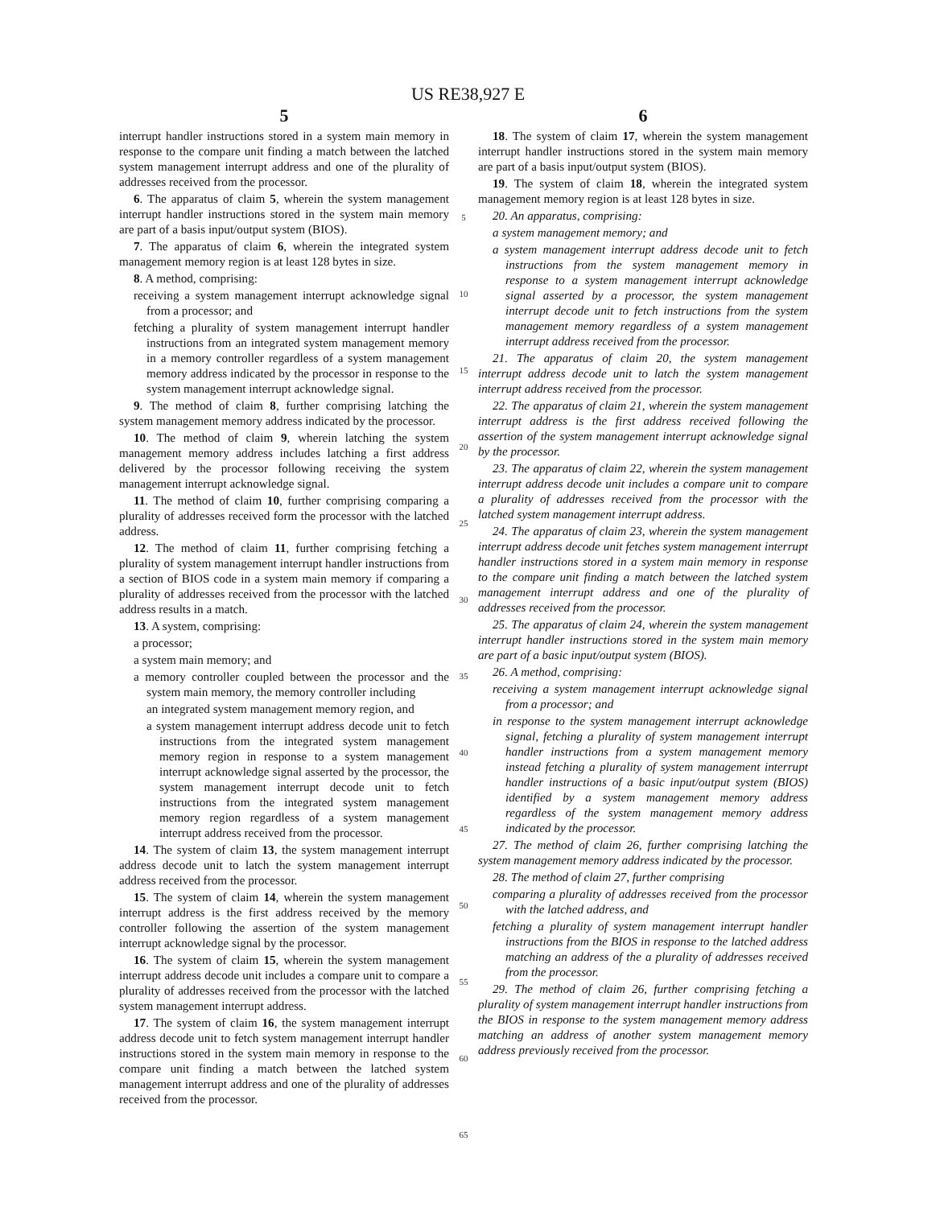US RE38,927 E
5
interrupt handler instructions stored in a system main memory in response to the compare unit finding a match between the latched system management interrupt address and one of the plurality of addresses received from the processor.
6. The apparatus of claim 5, wherein the system management interrupt handler instructions stored in the system main memory are part of a basis input/output system (BIOS).
7. The apparatus of claim 6, wherein the integrated system management memory region is at least 128 bytes in size.
8. A method, comprising:
receiving a system management interrupt acknowledge signal from a processor; and
fetching a plurality of system management interrupt handler instructions from an integrated system management memory in a memory controller regardless of a system management memory address indicated by the processor in response to the system management interrupt acknowledge signal.
9. The method of claim 8, further comprising latching the system management memory address indicated by the processor.
10. The method of claim 9, wherein latching the system management memory address includes latching a first address delivered by the processor following receiving the system management interrupt acknowledge signal.
11. The method of claim 10, further comprising comparing a plurality of addresses received form the processor with the latched address.
12. The method of claim 11, further comprising fetching a plurality of system management interrupt handler instructions from a section of BIOS code in a system main memory if comparing a plurality of addresses received from the processor with the latched address results in a match.
13. A system, comprising:
a processor;
a system main memory; and
a memory controller coupled between the processor and the system main memory, the memory controller including
an integrated system management memory region, and
a system management interrupt address decode unit to fetch instructions from the integrated system management memory region in response to a system management interrupt acknowledge signal asserted by the processor, the system management interrupt decode unit to fetch instructions from the integrated system management memory region regardless of a system management interrupt address received from the processor.
14. The system of claim 13, the system management interrupt address decode unit to latch the system management interrupt address received from the processor.
15. The system of claim 14, wherein the system management interrupt address is the first address received by the memory controller following the assertion of the system management interrupt acknowledge signal by the processor.
16. The system of claim 15, wherein the system management interrupt address decode unit includes a compare unit to compare a plurality of addresses received from the processor with the latched system management interrupt address.
17. The system of claim 16, the system management interrupt address decode unit to fetch system management interrupt handler instructions stored in the system main memory in response to the compare unit finding a match between the latched system management interrupt address and one of the plurality of addresses received from the processor.
5
10
15
20
25
30
35
40
45
50
55
60
65
6
18. The system of claim 17, wherein the system management interrupt handler instructions stored in the system main memory are part of a basis input/output system (BIOS).
19. The system of claim 18, wherein the integrated system management memory region is at least 128 bytes in size.
20. An apparatus, comprising:
a system management memory; and
a system management interrupt address decode unit to fetch instructions from the system management memory in response to a system management interrupt acknowledge signal asserted by a processor, the system management interrupt decode unit to fetch instructions from the system management memory regardless of a system management interrupt address received from the processor.
21. The apparatus of claim 20, the system management interrupt address decode unit to latch the system management interrupt address received from the processor.
22. The apparatus of claim 21, wherein the system management interrupt address is the first address received following the assertion of the system management interrupt acknowledge signal by the processor.
23. The apparatus of claim 22, wherein the system management interrupt address decode unit includes a compare unit to compare a plurality of addresses received from the processor with the latched system management interrupt address.
24. The apparatus of claim 23, wherein the system management interrupt address decode unit fetches system management interrupt handler instructions stored in a system main memory in response to the compare unit finding a match between the latched system management interrupt address and one of the plurality of addresses received from the processor.
25. The apparatus of claim 24, wherein the system management interrupt handler instructions stored in the system main memory are part of a basic input/output system (BIOS).
26. A method, comprising:
receiving a system management interrupt acknowledge signal from a processor; and
in response to the system management interrupt acknowledge signal, fetching a plurality of system management interrupt handler instructions from a system management memory instead fetching a plurality of system management interrupt handler instructions of a basic input/output system (BIOS) identified by a system management memory address regardless of the system management memory address indicated by the processor.
27. The method of claim 26, further comprising latching the system management memory address indicated by the processor.
28. The method of claim 27, further comprising
comparing a plurality of addresses received from the processor with the latched address, and
fetching a plurality of system management interrupt handler instructions from the BIOS in response to the latched address matching an address of the a plurality of addresses received from the processor.
29. The method of claim 26, further comprising fetching a plurality of system management interrupt handler instructions from the BIOS in response to the system management memory address matching an address of another system management memory address previously received from the processor.